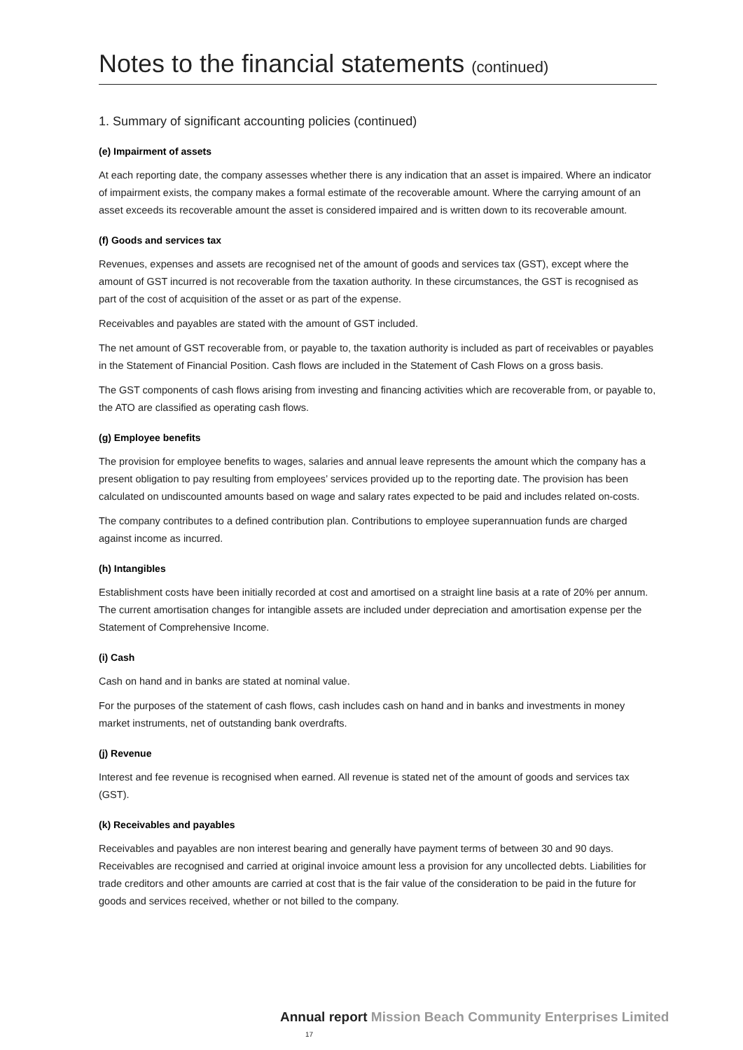Notes to the financial statements (continued)
1. Summary of significant accounting policies (continued)
(e) Impairment of assets
At each reporting date, the company assesses whether there is any indication that an asset is impaired. Where an indicator of impairment exists, the company makes a formal estimate of the recoverable amount. Where the carrying amount of an asset exceeds its recoverable amount the asset is considered impaired and is written down to its recoverable amount.
(f) Goods and services tax
Revenues, expenses and assets are recognised net of the amount of goods and services tax (GST), except where the amount of GST incurred is not recoverable from the taxation authority. In these circumstances, the GST is recognised as part of the cost of acquisition of the asset or as part of the expense.
Receivables and payables are stated with the amount of GST included.
The net amount of GST recoverable from, or payable to, the taxation authority is included as part of receivables or payables in the Statement of Financial Position. Cash flows are included in the Statement of Cash Flows on a gross basis.
The GST components of cash flows arising from investing and financing activities which are recoverable from, or payable to, the ATO are classified as operating cash flows.
(g) Employee benefits
The provision for employee benefits to wages, salaries and annual leave represents the amount which the company has a present obligation to pay resulting from employees’ services provided up to the reporting date. The provision has been calculated on undiscounted amounts based on wage and salary rates expected to be paid and includes related on-costs.
The company contributes to a defined contribution plan. Contributions to employee superannuation funds are charged against income as incurred.
(h) Intangibles
Establishment costs have been initially recorded at cost and amortised on a straight line basis at a rate of 20% per annum. The current amortisation changes for intangible assets are included under depreciation and amortisation expense per the Statement of Comprehensive Income.
(i) Cash
Cash on hand and in banks are stated at nominal value.
For the purposes of the statement of cash flows, cash includes cash on hand and in banks and investments in money market instruments, net of outstanding bank overdrafts.
(j) Revenue
Interest and fee revenue is recognised when earned. All revenue is stated net of the amount of goods and services tax (GST).
(k) Receivables and payables
Receivables and payables are non interest bearing and generally have payment terms of between 30 and 90 days. Receivables are recognised and carried at original invoice amount less a provision for any uncollected debts. Liabilities for trade creditors and other amounts are carried at cost that is the fair value of the consideration to be paid in the future for goods and services received, whether or not billed to the company.
Annual report Mission Beach Community Enterprises Limited 17